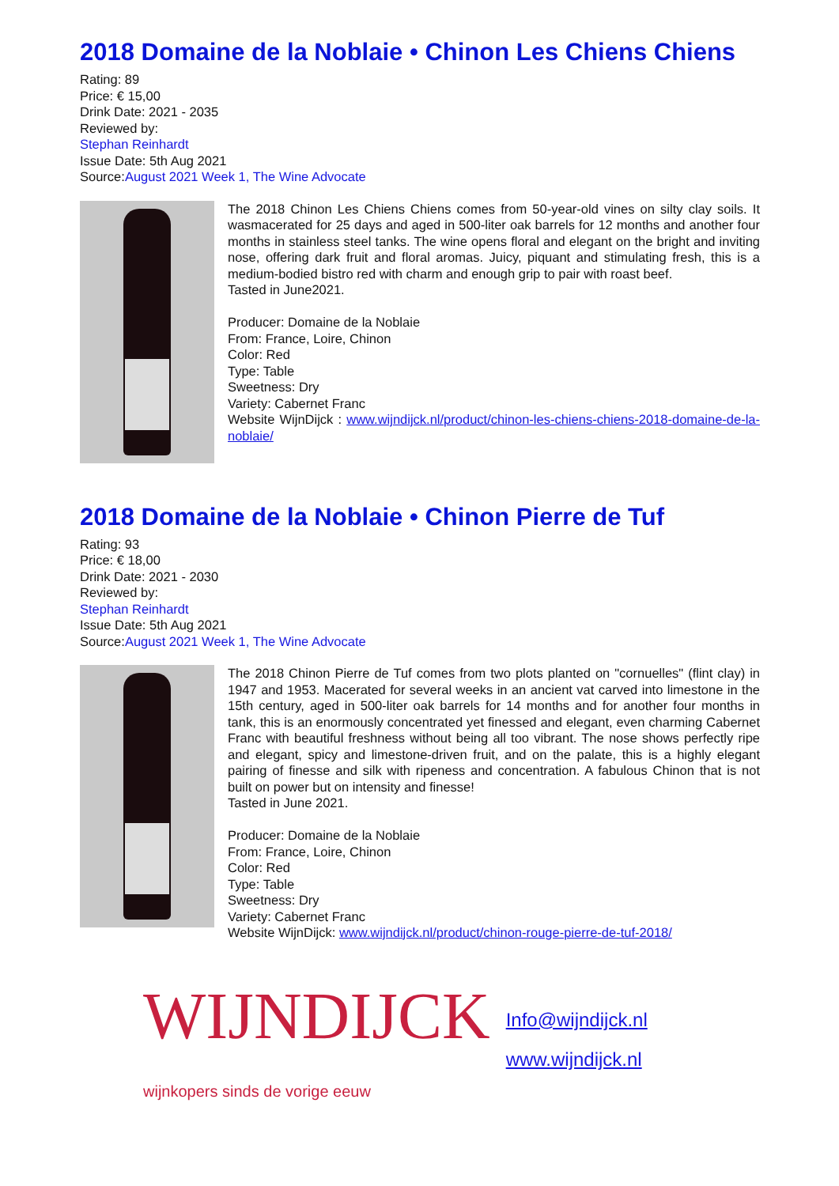2018 Domaine de la Noblaie • Chinon Les Chiens Chiens
Rating: 89
Price: € 15,00
Drink Date: 2021 - 2035
Reviewed by:
Stephan Reinhardt
Issue Date: 5th Aug 2021
Source:August 2021 Week 1, The Wine Advocate
The 2018 Chinon Les Chiens Chiens comes from 50-year-old vines on silty clay soils. It wasmacerated for 25 days and aged in 500-liter oak barrels for 12 months and another four months in stainless steel tanks. The wine opens floral and elegant on the bright and inviting nose, offering dark fruit and floral aromas. Juicy, piquant and stimulating fresh, this is a medium-bodied bistro red with charm and enough grip to pair with roast beef.
Tasted in June2021.
Producer: Domaine de la Noblaie
From: France, Loire, Chinon
Color: Red
Type: Table
Sweetness: Dry
Variety: Cabernet Franc
Website WijnDijck : www.wijndijck.nl/product/chinon-les-chiens-chiens-2018-domaine-de-la-noblaie/
2018 Domaine de la Noblaie • Chinon Pierre de Tuf
Rating: 93
Price: € 18,00
Drink Date: 2021 - 2030
Reviewed by:
Stephan Reinhardt
Issue Date: 5th Aug 2021
Source:August 2021 Week 1, The Wine Advocate
The 2018 Chinon Pierre de Tuf comes from two plots planted on "cornuelles" (flint clay) in 1947 and 1953. Macerated for several weeks in an ancient vat carved into limestone in the 15th century, aged in 500-liter oak barrels for 14 months and for another four months in tank, this is an enormously concentrated yet finessed and elegant, even charming Cabernet Franc with beautiful freshness without being all too vibrant. The nose shows perfectly ripe and elegant, spicy and limestone-driven fruit, and on the palate, this is a highly elegant pairing of finesse and silk with ripeness and concentration. A fabulous Chinon that is not built on power but on intensity and finesse!
Tasted in June 2021.
Producer: Domaine de la Noblaie
From: France, Loire, Chinon
Color: Red
Type: Table
Sweetness: Dry
Variety: Cabernet Franc
Website WijnDijck: www.wijndijck.nl/product/chinon-rouge-pierre-de-tuf-2018/
WIJNDIJCK
wijnkopers sinds de vorige eeuw
Info@wijndijck.nl
www.wijndijck.nl